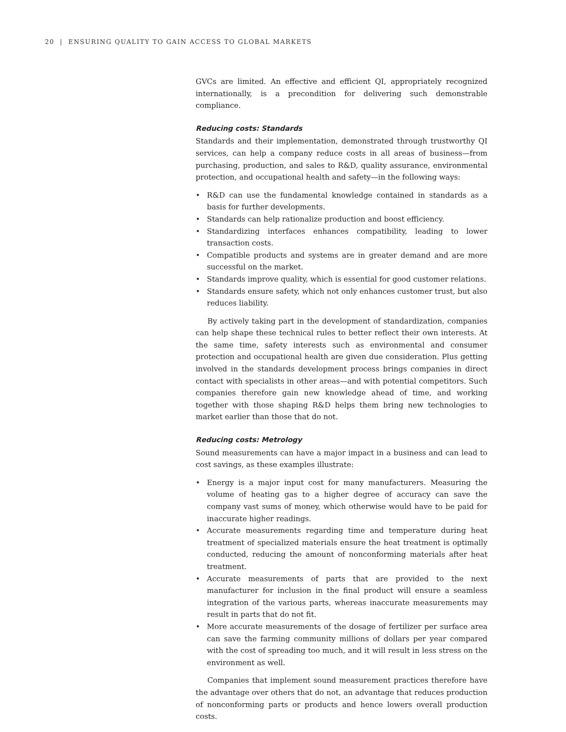20 | ENSURING QUALITY TO GAIN ACCESS TO GLOBAL MARKETS
GVCs are limited. An effective and efficient QI, appropriately recognized internationally, is a precondition for delivering such demonstrable compliance.
Reducing costs: Standards
Standards and their implementation, demonstrated through trustworthy QI services, can help a company reduce costs in all areas of business—from purchasing, production, and sales to R&D, quality assurance, environmental protection, and occupational health and safety—in the following ways:
• R&D can use the fundamental knowledge contained in standards as a basis for further developments.
• Standards can help rationalize production and boost efficiency.
• Standardizing interfaces enhances compatibility, leading to lower transaction costs.
• Compatible products and systems are in greater demand and are more successful on the market.
• Standards improve quality, which is essential for good customer relations.
• Standards ensure safety, which not only enhances customer trust, but also reduces liability.
By actively taking part in the development of standardization, companies can help shape these technical rules to better reflect their own interests. At the same time, safety interests such as environmental and consumer protection and occupational health are given due consideration. Plus getting involved in the standards development process brings companies in direct contact with specialists in other areas—and with potential competitors. Such companies therefore gain new knowledge ahead of time, and working together with those shaping R&D helps them bring new technologies to market earlier than those that do not.
Reducing costs: Metrology
Sound measurements can have a major impact in a business and can lead to cost savings, as these examples illustrate:
• Energy is a major input cost for many manufacturers. Measuring the volume of heating gas to a higher degree of accuracy can save the company vast sums of money, which otherwise would have to be paid for inaccurate higher readings.
• Accurate measurements regarding time and temperature during heat treatment of specialized materials ensure the heat treatment is optimally conducted, reducing the amount of nonconforming materials after heat treatment.
• Accurate measurements of parts that are provided to the next manufacturer for inclusion in the final product will ensure a seamless integration of the various parts, whereas inaccurate measurements may result in parts that do not fit.
• More accurate measurements of the dosage of fertilizer per surface area can save the farming community millions of dollars per year compared with the cost of spreading too much, and it will result in less stress on the environment as well.
Companies that implement sound measurement practices therefore have the advantage over others that do not, an advantage that reduces production of nonconforming parts or products and hence lowers overall production costs.